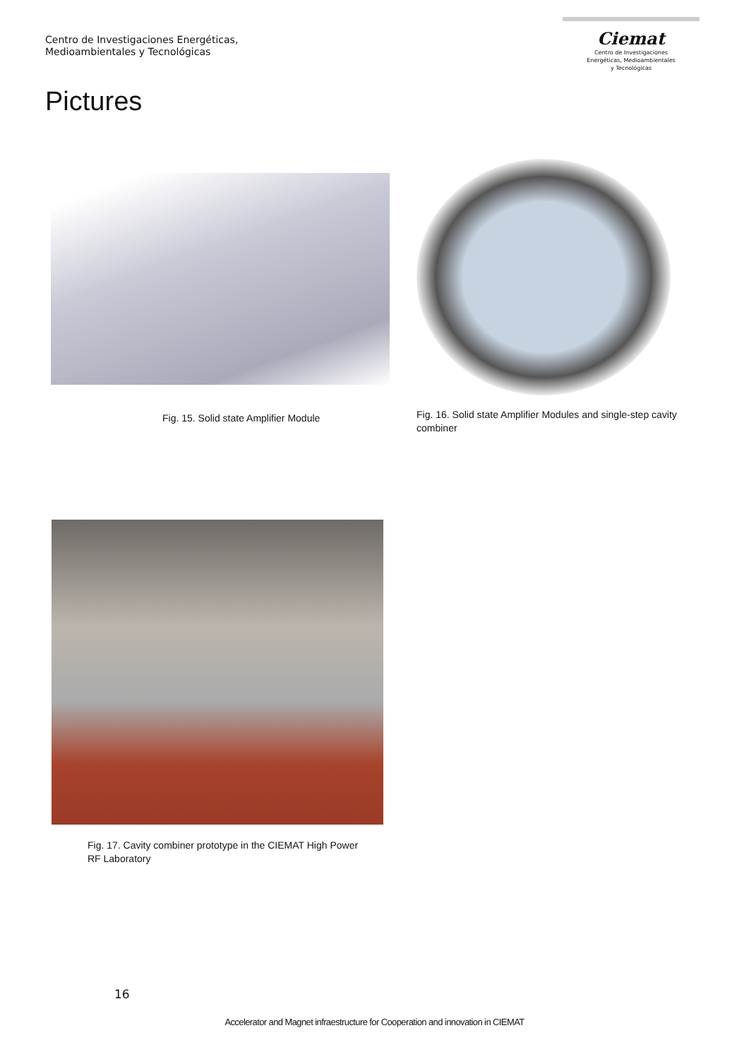Centro de Investigaciones Energéticas,
Medioambientales y Tecnológicas
Ciemat
Centro de Investigaciones
Energéticas, Medioambientales
y Tecnológicas
Pictures
Fig. 15. Solid state Amplifier Module
Fig. 16. Solid state Amplifier Modules and single-step cavity combiner
Fig. 17. Cavity combiner prototype in the CIEMAT High Power RF Laboratory
16
Accelerator and Magnet infraestructure for Cooperation and innovation in CIEMAT